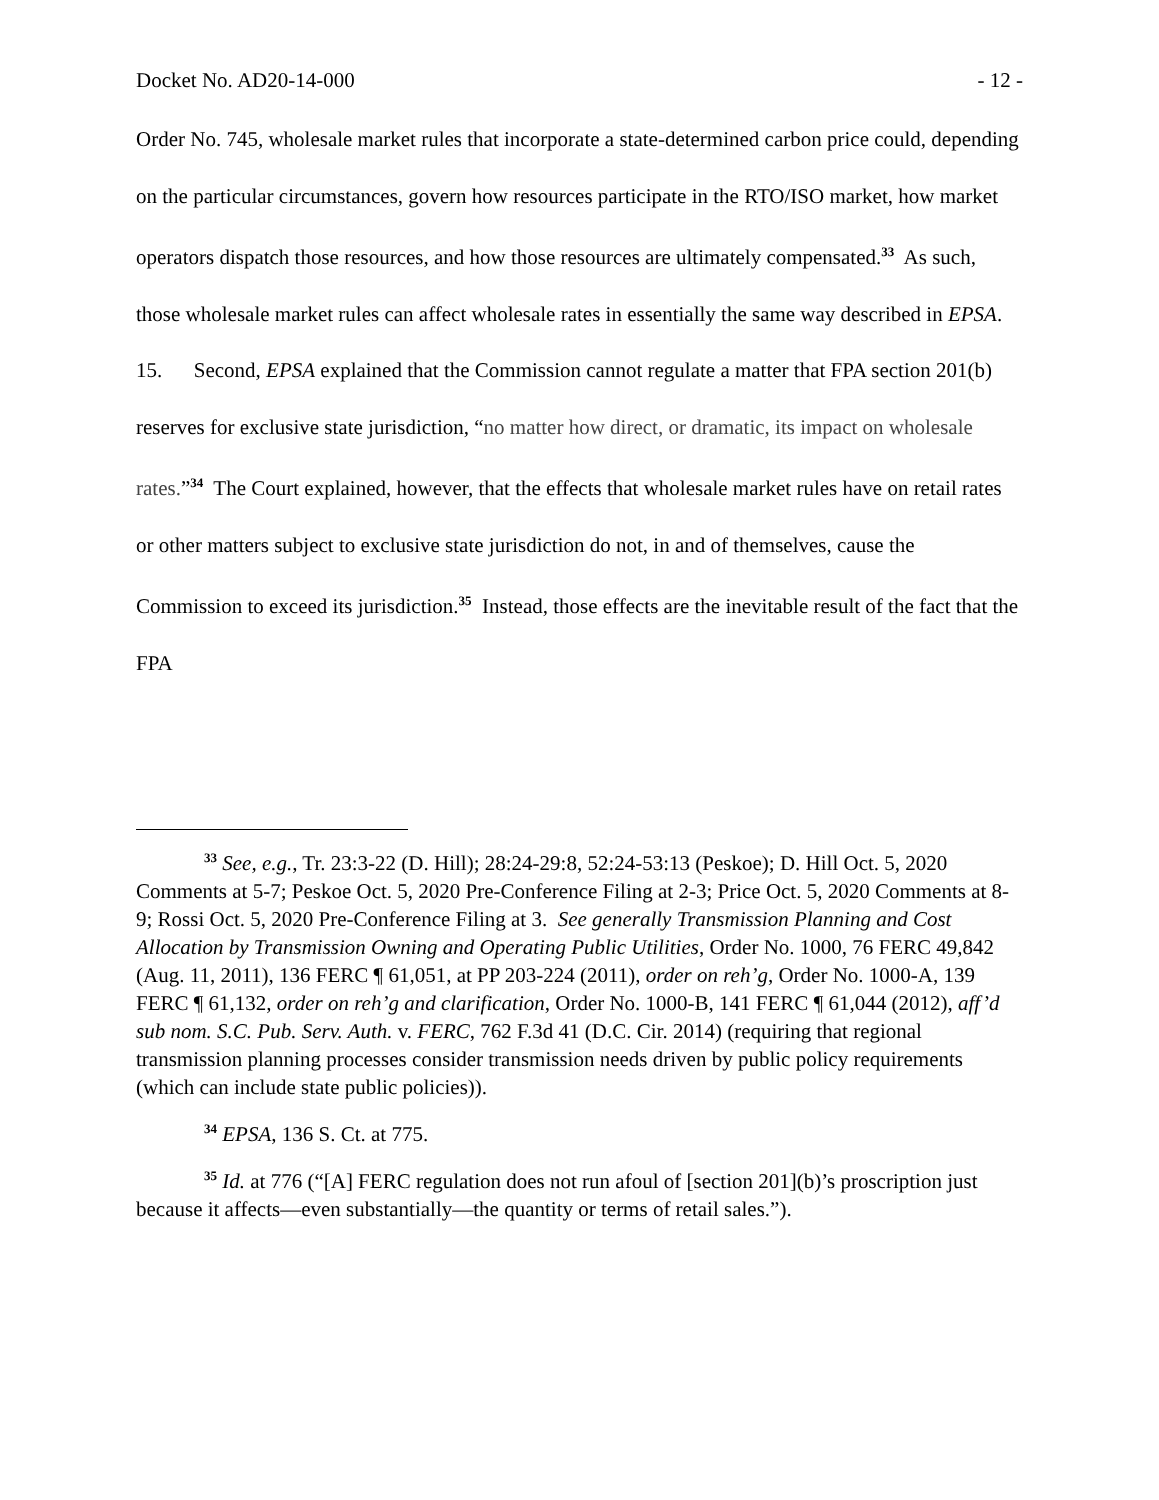Docket No. AD20-14-000 - 12 -
Order No. 745, wholesale market rules that incorporate a state-determined carbon price could, depending on the particular circumstances, govern how resources participate in the RTO/ISO market, how market operators dispatch those resources, and how those resources are ultimately compensated.<sup>33</sup> As such, those wholesale market rules can affect wholesale rates in essentially the same way described in EPSA.
15. Second, EPSA explained that the Commission cannot regulate a matter that FPA section 201(b) reserves for exclusive state jurisdiction, “no matter how direct, or dramatic, its impact on wholesale rates.”<sup>34</sup> The Court explained, however, that the effects that wholesale market rules have on retail rates or other matters subject to exclusive state jurisdiction do not, in and of themselves, cause the Commission to exceed its jurisdiction.<sup>35</sup> Instead, those effects are the inevitable result of the fact that the FPA
<sup>33</sup> See, e.g., Tr. 23:3-22 (D. Hill); 28:24-29:8, 52:24-53:13 (Peskoe); D. Hill Oct. 5, 2020 Comments at 5-7; Peskoe Oct. 5, 2020 Pre-Conference Filing at 2-3; Price Oct. 5, 2020 Comments at 8-9; Rossi Oct. 5, 2020 Pre-Conference Filing at 3. See generally Transmission Planning and Cost Allocation by Transmission Owning and Operating Public Utilities, Order No. 1000, 76 FERC 49,842 (Aug. 11, 2011), 136 FERC ¶ 61,051, at PP 203-224 (2011), order on reh’g, Order No. 1000-A, 139 FERC ¶ 61,132, order on reh’g and clarification, Order No. 1000-B, 141 FERC ¶ 61,044 (2012), aff’d sub nom. S.C. Pub. Serv. Auth. v. FERC, 762 F.3d 41 (D.C. Cir. 2014) (requiring that regional transmission planning processes consider transmission needs driven by public policy requirements (which can include state public policies)).
<sup>34</sup> EPSA, 136 S. Ct. at 775.
<sup>35</sup> Id. at 776 (“[A] FERC regulation does not run afoul of [section 201](b)’s proscription just because it affects—even substantially—the quantity or terms of retail sales.”).